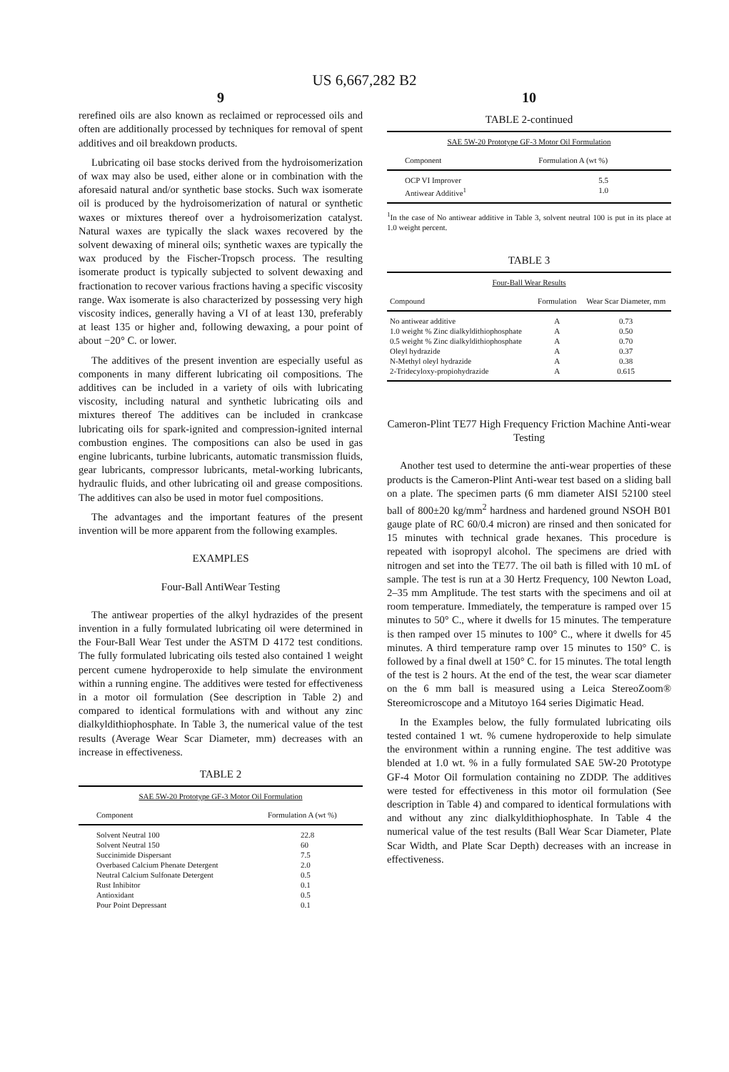US 6,667,282 B2
9
rerefined oils are also known as reclaimed or reprocessed oils and often are additionally processed by techniques for removal of spent additives and oil breakdown products.
Lubricating oil base stocks derived from the hydroisomerization of wax may also be used, either alone or in combination with the aforesaid natural and/or synthetic base stocks. Such wax isomerate oil is produced by the hydroisomerization of natural or synthetic waxes or mixtures thereof over a hydroisomerization catalyst. Natural waxes are typically the slack waxes recovered by the solvent dewaxing of mineral oils; synthetic waxes are typically the wax produced by the Fischer-Tropsch process. The resulting isomerate product is typically subjected to solvent dewaxing and fractionation to recover various fractions having a specific viscosity range. Wax isomerate is also characterized by possessing very high viscosity indices, generally having a VI of at least 130, preferably at least 135 or higher and, following dewaxing, a pour point of about −20° C. or lower.
The additives of the present invention are especially useful as components in many different lubricating oil compositions. The additives can be included in a variety of oils with lubricating viscosity, including natural and synthetic lubricating oils and mixtures thereof The additives can be included in crankcase lubricating oils for spark-ignited and compression-ignited internal combustion engines. The compositions can also be used in gas engine lubricants, turbine lubricants, automatic transmission fluids, gear lubricants, compressor lubricants, metal-working lubricants, hydraulic fluids, and other lubricating oil and grease compositions. The additives can also be used in motor fuel compositions.
The advantages and the important features of the present invention will be more apparent from the following examples.
EXAMPLES
Four-Ball AntiWear Testing
The antiwear properties of the alkyl hydrazides of the present invention in a fully formulated lubricating oil were determined in the Four-Ball Wear Test under the ASTM D 4172 test conditions. The fully formulated lubricating oils tested also contained 1 weight percent cumene hydroperoxide to help simulate the environment within a running engine. The additives were tested for effectiveness in a motor oil formulation (See description in Table 2) and compared to identical formulations with and without any zinc dialkyldithiophosphate. In Table 3, the numerical value of the test results (Average Wear Scar Diameter, mm) decreases with an increase in effectiveness.
TABLE 2
| SAE 5W-20 Prototype GF-3 Motor Oil Formulation | |
| --- | --- |
| Component | Formulation A (wt %) |
| Solvent Neutral 100 | 22.8 |
| Solvent Neutral 150 | 60 |
| Succinimide Dispersant | 7.5 |
| Overbased Calcium Phenate Detergent | 2.0 |
| Neutral Calcium Sulfonate Detergent | 0.5 |
| Rust Inhibitor | 0.1 |
| Antioxidant | 0.5 |
| Pour Point Depressant | 0.1 |
10
TABLE 2-continued
| SAE 5W-20 Prototype GF-3 Motor Oil Formulation | |
| --- | --- |
| Component | Formulation A (wt %) |
| OCP VI Improver | 5.5 |
| Antiwear Additive<sup>1</sup> | 1.0 |
<sup>1</sup> In the case of No antiwear additive in Table 3, solvent neutral 100 is put in its place at 1.0 weight percent.
TABLE 3
| Four-Ball Wear Results | | |
| --- | --- | --- |
| Compound | Formulation | Wear Scar Diameter, mm |
| No antiwear additive | A | 0.73 |
| 1.0 weight % Zinc dialkyldithiophosphate | A | 0.50 |
| 0.5 weight % Zinc dialkyldithiophosphate | A | 0.70 |
| Oleyl hydrazide | A | 0.37 |
| N-Methyl oleyl hydrazide | A | 0.38 |
| 2-Tridecyloxy-propiohydrazide | A | 0.615 |
Cameron-Plint TE77 High Frequency Friction Machine Anti-wear Testing
Another test used to determine the anti-wear properties of these products is the Cameron-Plint Anti-wear test based on a sliding ball on a plate. The specimen parts (6 mm diameter AISI 52100 steel ball of 800±20 kg/mm<sup>2</sup> hardness and hardened ground NSOH B01 gauge plate of RC 60/0.4 micron) are rinsed and then sonicated for 15 minutes with technical grade hexanes. This procedure is repeated with isopropyl alcohol. The specimens are dried with nitrogen and set into the TE77. The oil bath is filled with 10 mL of sample. The test is run at a 30 Hertz Frequency, 100 Newton Load, 2–35 mm Amplitude. The test starts with the specimens and oil at room temperature. Immediately, the temperature is ramped over 15 minutes to 50° C., where it dwells for 15 minutes. The temperature is then ramped over 15 minutes to 100° C., where it dwells for 45 minutes. A third temperature ramp over 15 minutes to 150° C. is followed by a final dwell at 150° C. for 15 minutes. The total length of the test is 2 hours. At the end of the test, the wear scar diameter on the 6 mm ball is measured using a Leica StereoZoom® Stereomicroscope and a Mitutoyo 164 series Digimatic Head.
In the Examples below, the fully formulated lubricating oils tested contained 1 wt. % cumene hydroperoxide to help simulate the environment within a running engine. The test additive was blended at 1.0 wt. % in a fully formulated SAE 5W-20 Prototype GF-4 Motor Oil formulation containing no ZDDP. The additives were tested for effectiveness in this motor oil formulation (See description in Table 4) and compared to identical formulations with and without any zinc dialkyldithiophosphate. In Table 4 the numerical value of the test results (Ball Wear Scar Diameter, Plate Scar Width, and Plate Scar Depth) decreases with an increase in effectiveness.